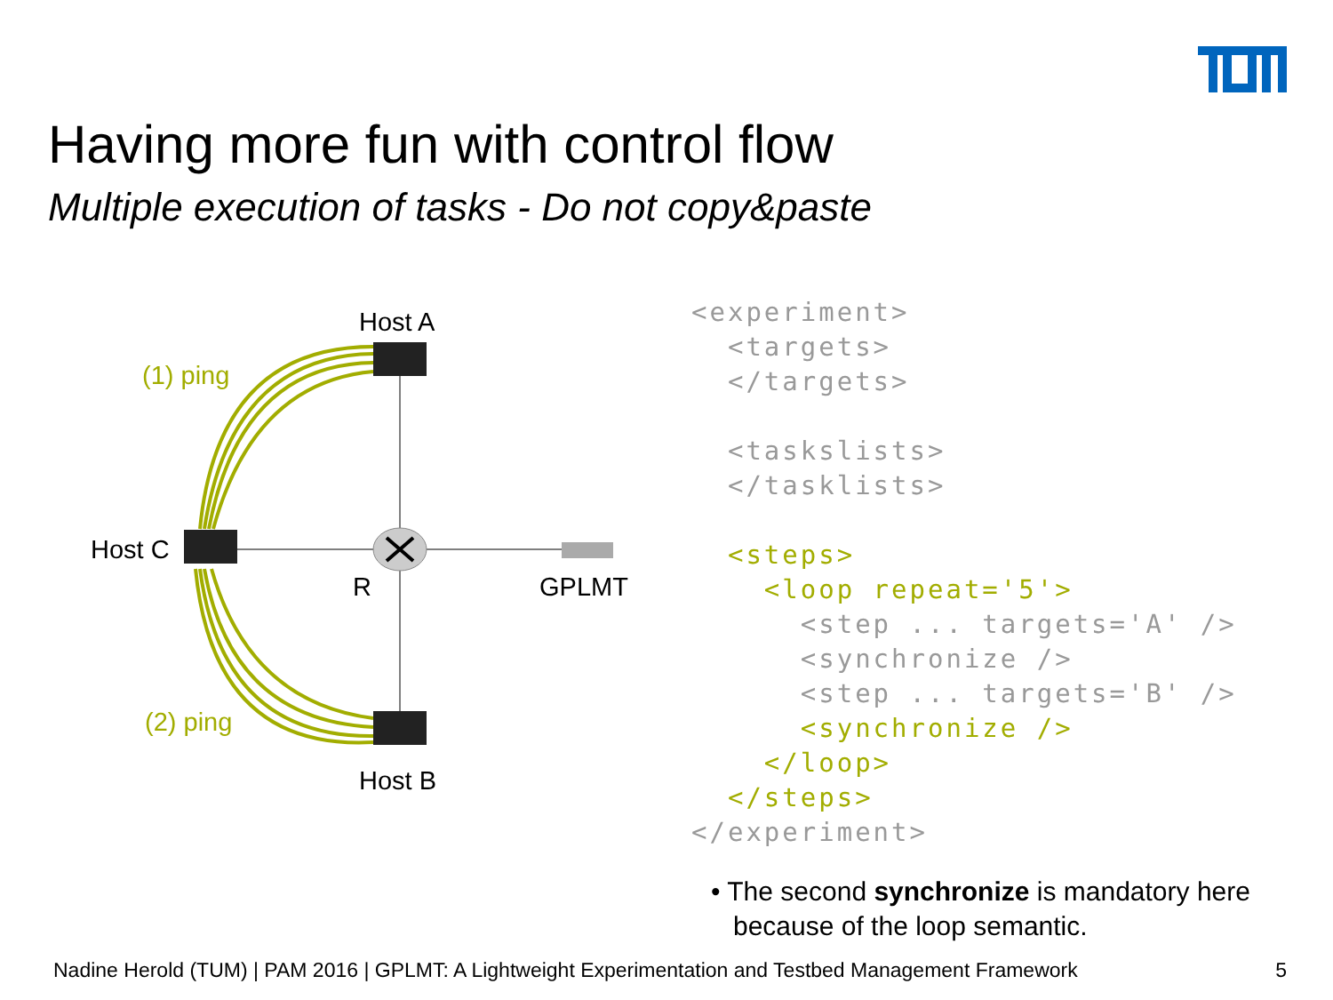Having more fun with control flow
Multiple execution of tasks - Do not copy&paste
Host A
(1) ping
Host C
R
GPLMT
(2) ping
Host B
<experiment>
  <targets>
  </targets>

  <taskslists>
  </tasklists>

  <steps>
    <loop repeat='5'>
      <step ... targets='A' />
      <synchronize />
      <step ... targets='B' />
      <synchronize />
    </loop>
  </steps>
</experiment>
• The second synchronize is mandatory here
because of the loop semantic.
Nadine Herold (TUM) | PAM 2016 | GPLMT: A Lightweight Experimentation and Testbed Management Framework 5